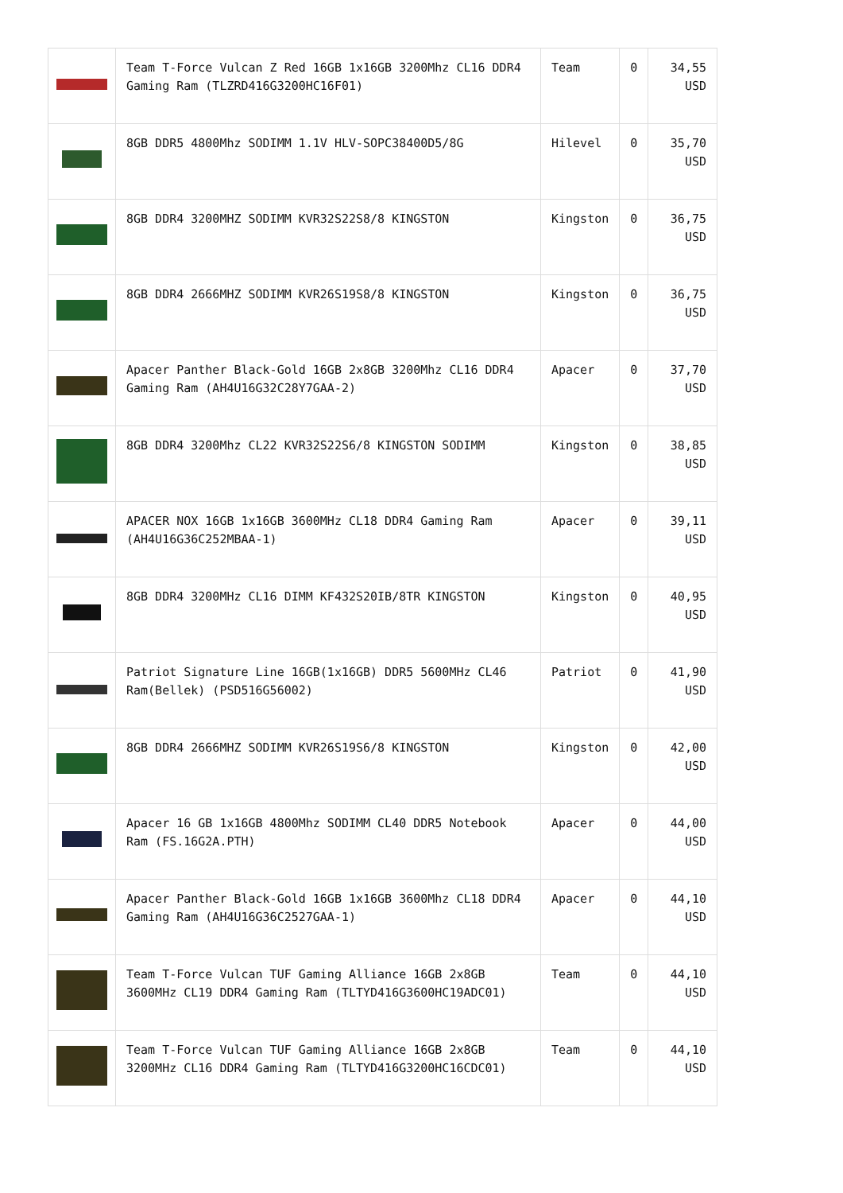| | Team T-Force Vulcan Z Red 16GB 1x16GB 3200Mhz CL16 DDR4 Gaming Ram (TLZRD416G3200HC16F01) | Team | 0 | 34,55 USD |
| | 8GB DDR5 4800Mhz SODIMM 1.1V HLV-SOPC38400D5/8G | Hilevel | 0 | 35,70 USD |
| | 8GB DDR4 3200MHZ SODIMM KVR32S22S8/8 KINGSTON | Kingston | 0 | 36,75 USD |
| | 8GB DDR4 2666MHZ SODIMM KVR26S19S8/8 KINGSTON | Kingston | 0 | 36,75 USD |
| | Apacer Panther Black-Gold 16GB 2x8GB 3200Mhz CL16 DDR4 Gaming Ram (AH4U16G32C28Y7GAA-2) | Apacer | 0 | 37,70 USD |
| | 8GB DDR4 3200Mhz CL22 KVR32S22S6/8 KINGSTON SODIMM | Kingston | 0 | 38,85 USD |
| | APACER NOX 16GB 1x16GB 3600MHz CL18 DDR4 Gaming Ram (AH4U16G36C252MBAA-1) | Apacer | 0 | 39,11 USD |
| | 8GB DDR4 3200MHz CL16 DIMM KF432S20IB/8TR KINGSTON | Kingston | 0 | 40,95 USD |
| | Patriot Signature Line 16GB(1x16GB) DDR5 5600MHz CL46 Ram(Bellek) (PSD516G56002) | Patriot | 0 | 41,90 USD |
| | 8GB DDR4 2666MHZ SODIMM KVR26S19S6/8 KINGSTON | Kingston | 0 | 42,00 USD |
| | Apacer 16 GB 1x16GB 4800Mhz SODIMM CL40 DDR5 Notebook Ram (FS.16G2A.PTH) | Apacer | 0 | 44,00 USD |
| | Apacer Panther Black-Gold 16GB 1x16GB 3600Mhz CL18 DDR4 Gaming Ram (AH4U16G36C2527GAA-1) | Apacer | 0 | 44,10 USD |
| | Team T-Force Vulcan TUF Gaming Alliance 16GB 2x8GB 3600MHz CL19 DDR4 Gaming Ram (TLTYD416G3600HC19ADC01) | Team | 0 | 44,10 USD |
| | Team T-Force Vulcan TUF Gaming Alliance 16GB 2x8GB 3200MHz CL16 DDR4 Gaming Ram (TLTYD416G3200HC16CDC01) | Team | 0 | 44,10 USD |